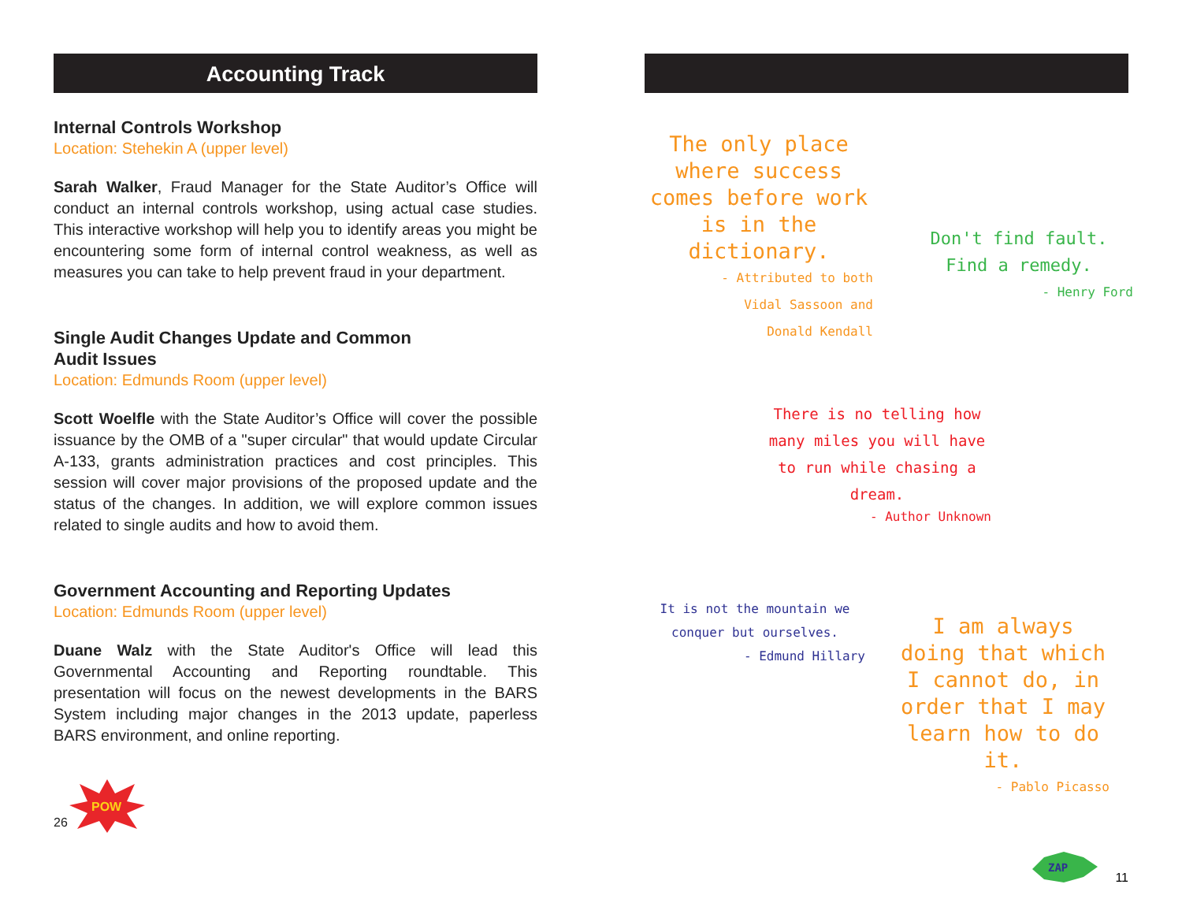Accounting Track
Internal Controls Workshop
Location: Stehekin A (upper level)
Sarah Walker, Fraud Manager for the State Auditor’s Office will conduct an internal controls workshop, using actual case studies. This interactive workshop will help you to identify areas you might be encountering some form of internal control weakness, as well as measures you can take to help prevent fraud in your department.
Single Audit Changes Update and Common
Audit Issues
Location: Edmunds Room (upper level)
Scott Woelfle with the State Auditor’s Office will cover the possible issuance by the OMB of a "super circular" that would update Circular A-133, grants administration practices and cost principles. This session will cover major provisions of the proposed update and the status of the changes. In addition, we will explore common issues related to single audits and how to avoid them.
Government Accounting and Reporting Updates
Location: Edmunds Room (upper level)
Duane Walz with the State Auditor's Office will lead this Governmental Accounting and Reporting roundtable. This presentation will focus on the newest developments in the BARS System including major changes in the 2013 update, paperless BARS environment, and online reporting.
26
POW
The only place where success comes before work is in the dictionary.
- Attributed to both
Vidal Sassoon and
Donald Kendall
Don't find fault.
Find a remedy.
- Henry Ford
There is no telling how many miles you will have to run while chasing a dream.
- Author Unknown
It is not the mountain we conquer but ourselves.
- Edmund Hillary
I am always doing that which I cannot do, in order that I may learn how to do it.
- Pablo Picasso
ZAP
11